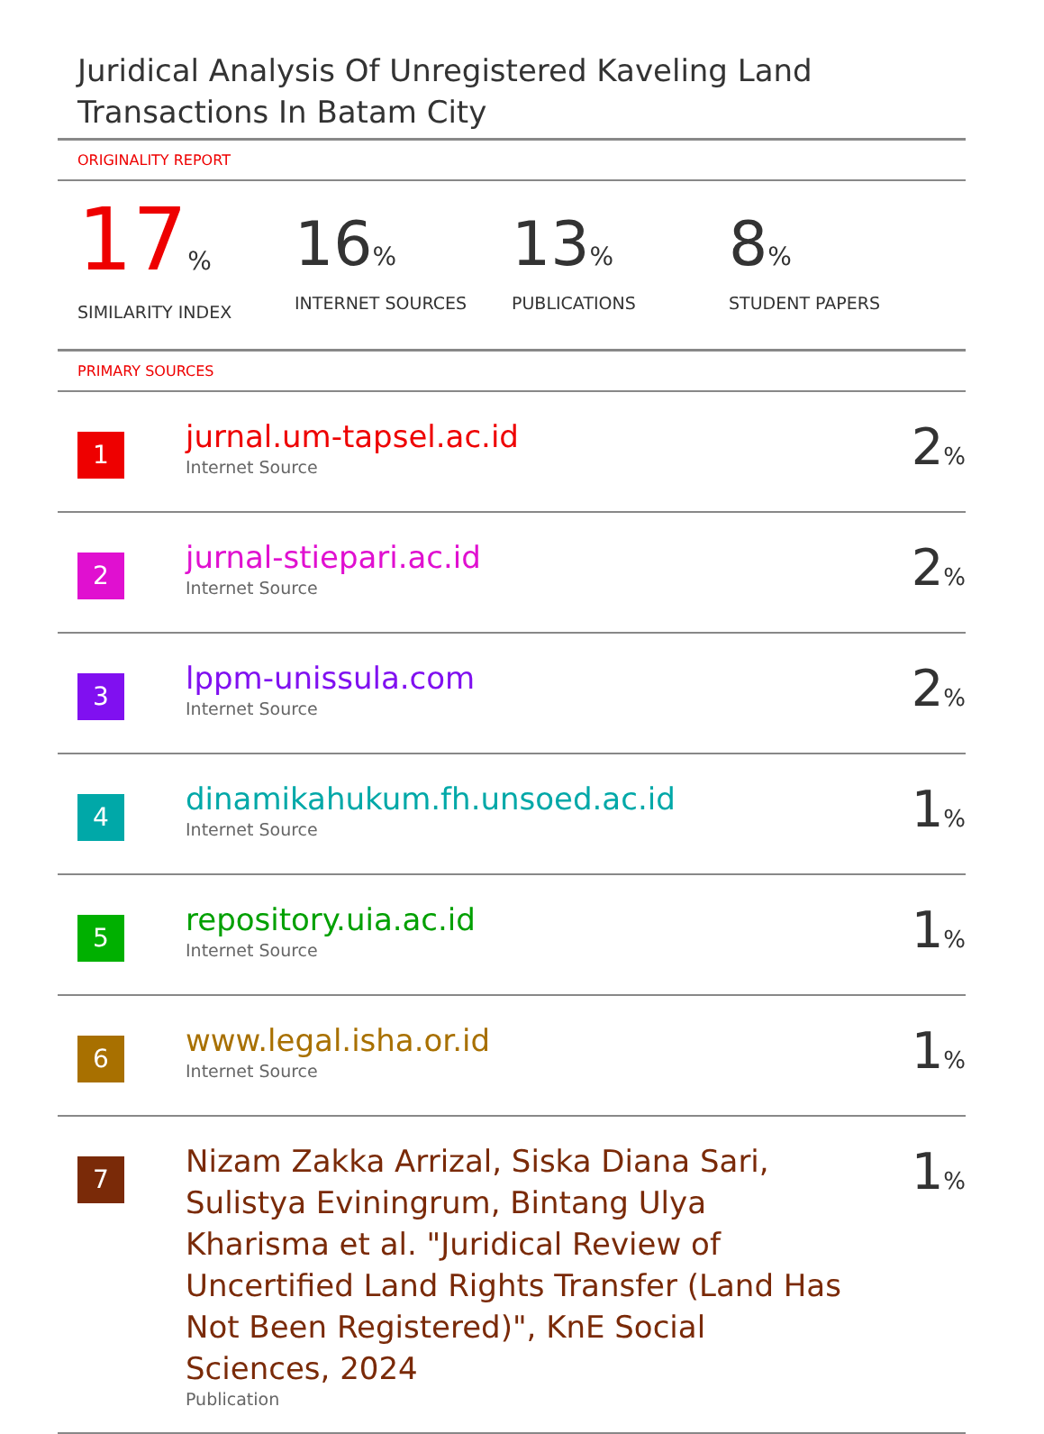Juridical Analysis Of Unregistered Kaveling Land Transactions In Batam City
ORIGINALITY REPORT
17%
SIMILARITY INDEX
16%
INTERNET SOURCES
13%
PUBLICATIONS
8%
STUDENT PAPERS
PRIMARY SOURCES
| 1 | jurnal.um-tapsel.ac.id Internet Source | 2 % |
| 2 | jurnal-stiepari.ac.id Internet Source | 2 % |
| 3 | lppm-unissula.com Internet Source | 2 % |
| 4 | dinamikahukum.fh.unsoed.ac.id Internet Source | 1 % |
| 5 | repository.uia.ac.id Internet Source | 1 % |
| 6 | www.legal.isha.or.id Internet Source | 1 % |
| 7 | Nizam Zakka Arrizal, Siska Diana Sari, Sulistya Eviningrum, Bintang Ulya Kharisma et al. "Juridical Review of Uncertified Land Rights Transfer (Land Has Not Been Registered)", KnE Social Sciences, 2024 Publication | 1 % |